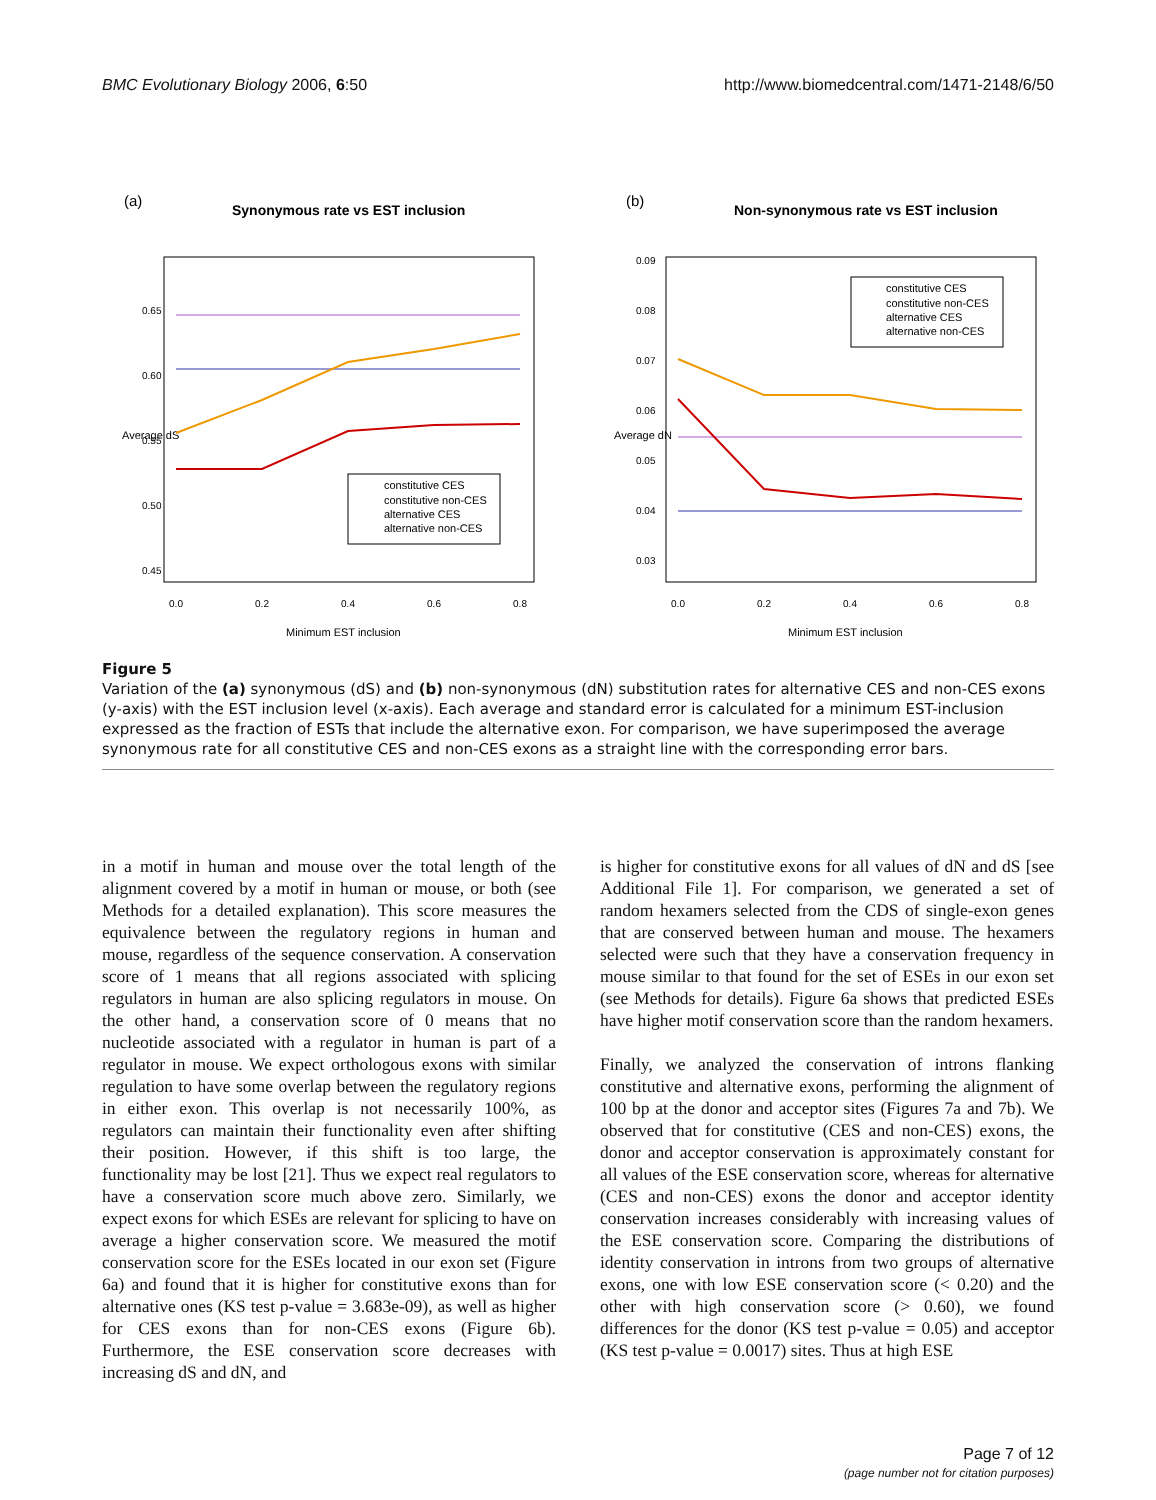BMC Evolutionary Biology 2006, 6:50 http://www.biomedcentral.com/1471-2148/6/50
(a)
Synonymous rate vs EST inclusion
0.0
0.2
0.4
0.6
0.8
0.45
0.50
0.55
0.60
0.65
Average dS
Minimum EST inclusion
constitutive CES
constitutive non-CES
alternative CES
alternative non-CES
(b)
Non-synonymous rate vs EST inclusion
0.0
0.2
0.4
0.6
0.8
0.03
0.04
0.05
0.06
0.07
0.08
0.09
Average dN
Minimum EST inclusion
constitutive CES
constitutive non-CES
alternative CES
alternative non-CES
Figure 5
Variation of the (a) synonymous (dS) and (b) non-synonymous (dN) substitution rates for alternative CES and non-CES exons (y-axis) with the EST inclusion level (x-axis). Each average and standard error is calculated for a minimum EST-inclusion expressed as the fraction of ESTs that include the alternative exon. For comparison, we have superimposed the average synonymous rate for all constitutive CES and non-CES exons as a straight line with the corresponding error bars.
in a motif in human and mouse over the total length of the alignment covered by a motif in human or mouse, or both (see Methods for a detailed explanation). This score measures the equivalence between the regulatory regions in human and mouse, regardless of the sequence conservation. A conservation score of 1 means that all regions associated with splicing regulators in human are also splicing regulators in mouse. On the other hand, a conservation score of 0 means that no nucleotide associated with a regulator in human is part of a regulator in mouse. We expect orthologous exons with similar regulation to have some overlap between the regulatory regions in either exon. This overlap is not necessarily 100%, as regulators can maintain their functionality even after shifting their position. However, if this shift is too large, the functionality may be lost [21]. Thus we expect real regulators to have a conservation score much above zero. Similarly, we expect exons for which ESEs are relevant for splicing to have on average a higher conservation score. We measured the motif conservation score for the ESEs located in our exon set (Figure 6a) and found that it is higher for constitutive exons than for alternative ones (KS test p-value = 3.683e-09), as well as higher for CES exons than for non-CES exons (Figure 6b). Furthermore, the ESE conservation score decreases with increasing dS and dN, and
is higher for constitutive exons for all values of dN and dS [see Additional File 1]. For comparison, we generated a set of random hexamers selected from the CDS of single-exon genes that are conserved between human and mouse. The hexamers selected were such that they have a conservation frequency in mouse similar to that found for the set of ESEs in our exon set (see Methods for details). Figure 6a shows that predicted ESEs have higher motif conservation score than the random hexamers.
Finally, we analyzed the conservation of introns flanking constitutive and alternative exons, performing the alignment of 100 bp at the donor and acceptor sites (Figures 7a and 7b). We observed that for constitutive (CES and non-CES) exons, the donor and acceptor conservation is approximately constant for all values of the ESE conservation score, whereas for alternative (CES and non-CES) exons the donor and acceptor identity conservation increases considerably with increasing values of the ESE conservation score. Comparing the distributions of identity conservation in introns from two groups of alternative exons, one with low ESE conservation score (< 0.20) and the other with high conservation score (> 0.60), we found differences for the donor (KS test p-value = 0.05) and acceptor (KS test p-value = 0.0017) sites. Thus at high ESE
Page 7 of 12
(page number not for citation purposes)